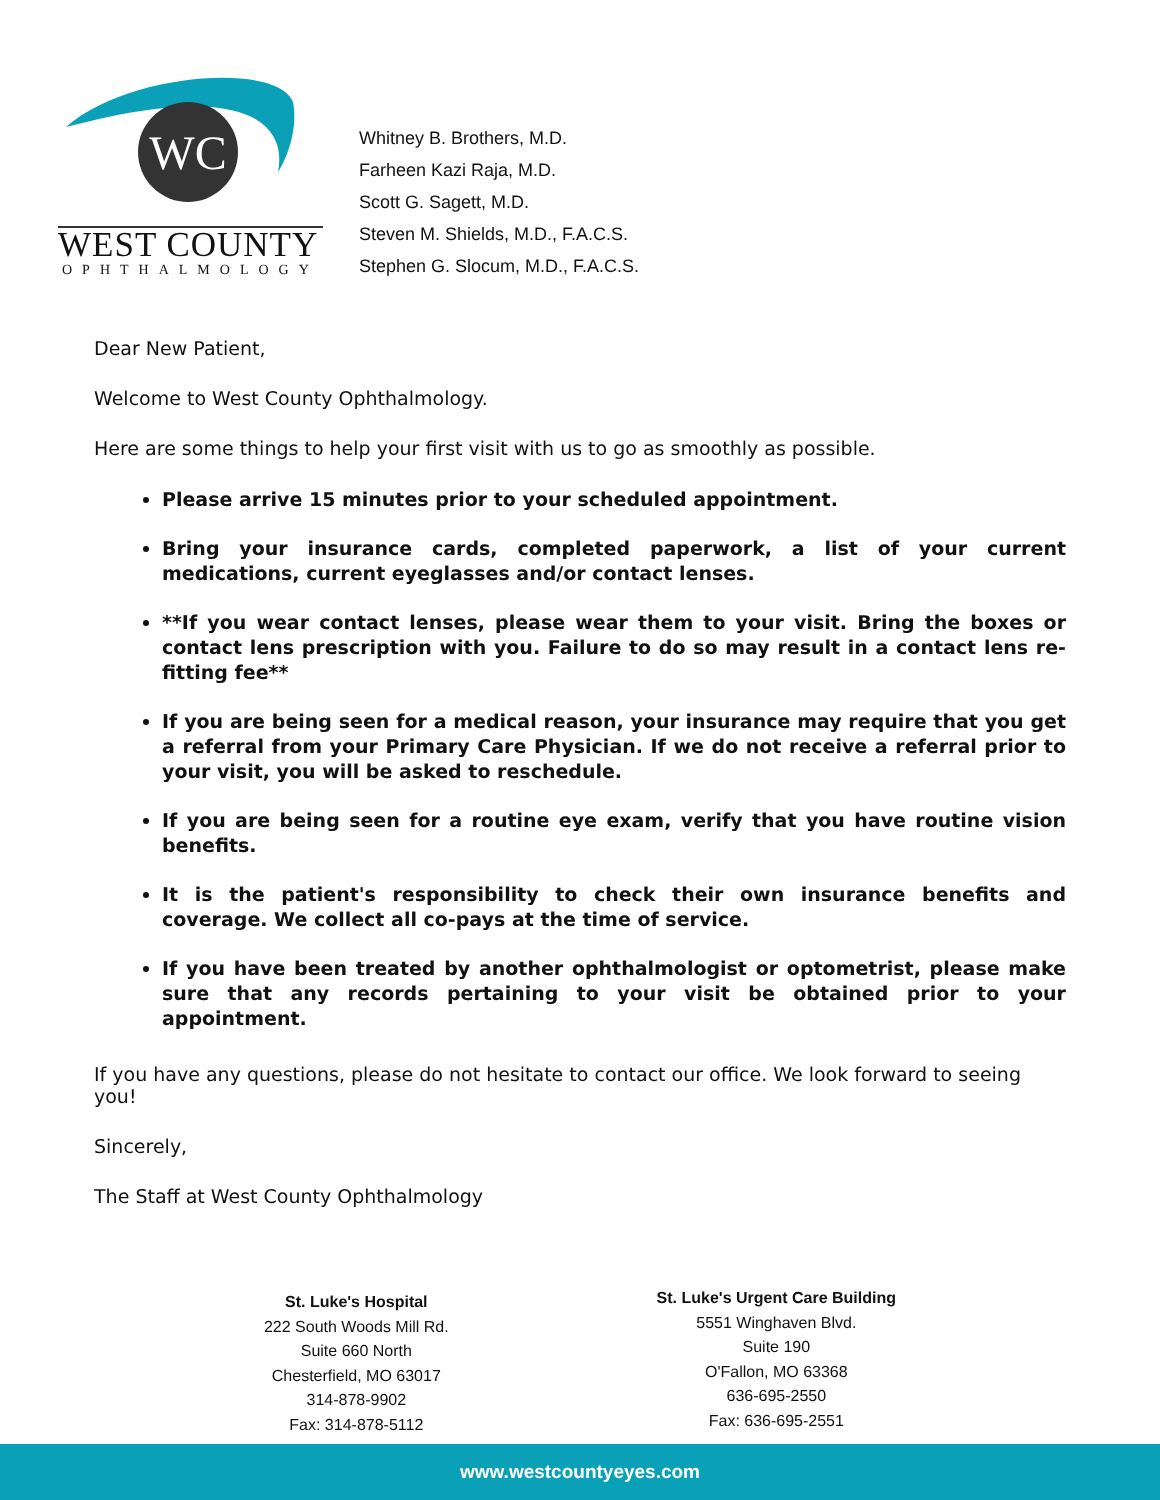WC
WEST COUNTY
OPHTHALMOLOGY
Whitney B. Brothers, M.D.
Farheen Kazi Raja, M.D.
Scott G. Sagett, M.D.
Steven M. Shields, M.D., F.A.C.S.
Stephen G. Slocum, M.D., F.A.C.S.
Dear New Patient,
Welcome to West County Ophthalmology.
Here are some things to help your first visit with us to go as smoothly as possible.
Please arrive 15 minutes prior to your scheduled appointment.
Bring your insurance cards, completed paperwork, a list of your current medications, current eyeglasses and/or contact lenses.
**If you wear contact lenses, please wear them to your visit. Bring the boxes or contact lens prescription with you. Failure to do so may result in a contact lens re-fitting fee**
If you are being seen for a medical reason, your insurance may require that you get a referral from your Primary Care Physician. If we do not receive a referral prior to your visit, you will be asked to reschedule.
If you are being seen for a routine eye exam, verify that you have routine vision benefits.
It is the patient's responsibility to check their own insurance benefits and coverage. We collect all co-pays at the time of service.
If you have been treated by another ophthalmologist or optometrist, please make sure that any records pertaining to your visit be obtained prior to your appointment.
If you have any questions, please do not hesitate to contact our office. We look forward to seeing you!
Sincerely,
The Staff at West County Ophthalmology
St. Luke's Hospital
222 South Woods Mill Rd.
Suite 660 North
Chesterfield, MO 63017
314-878-9902
Fax: 314-878-5112
St. Luke's Urgent Care Building
5551 Winghaven Blvd.
Suite 190
O'Fallon, MO 63368
636-695-2550
Fax: 636-695-2551
www.westcountyeyes.com